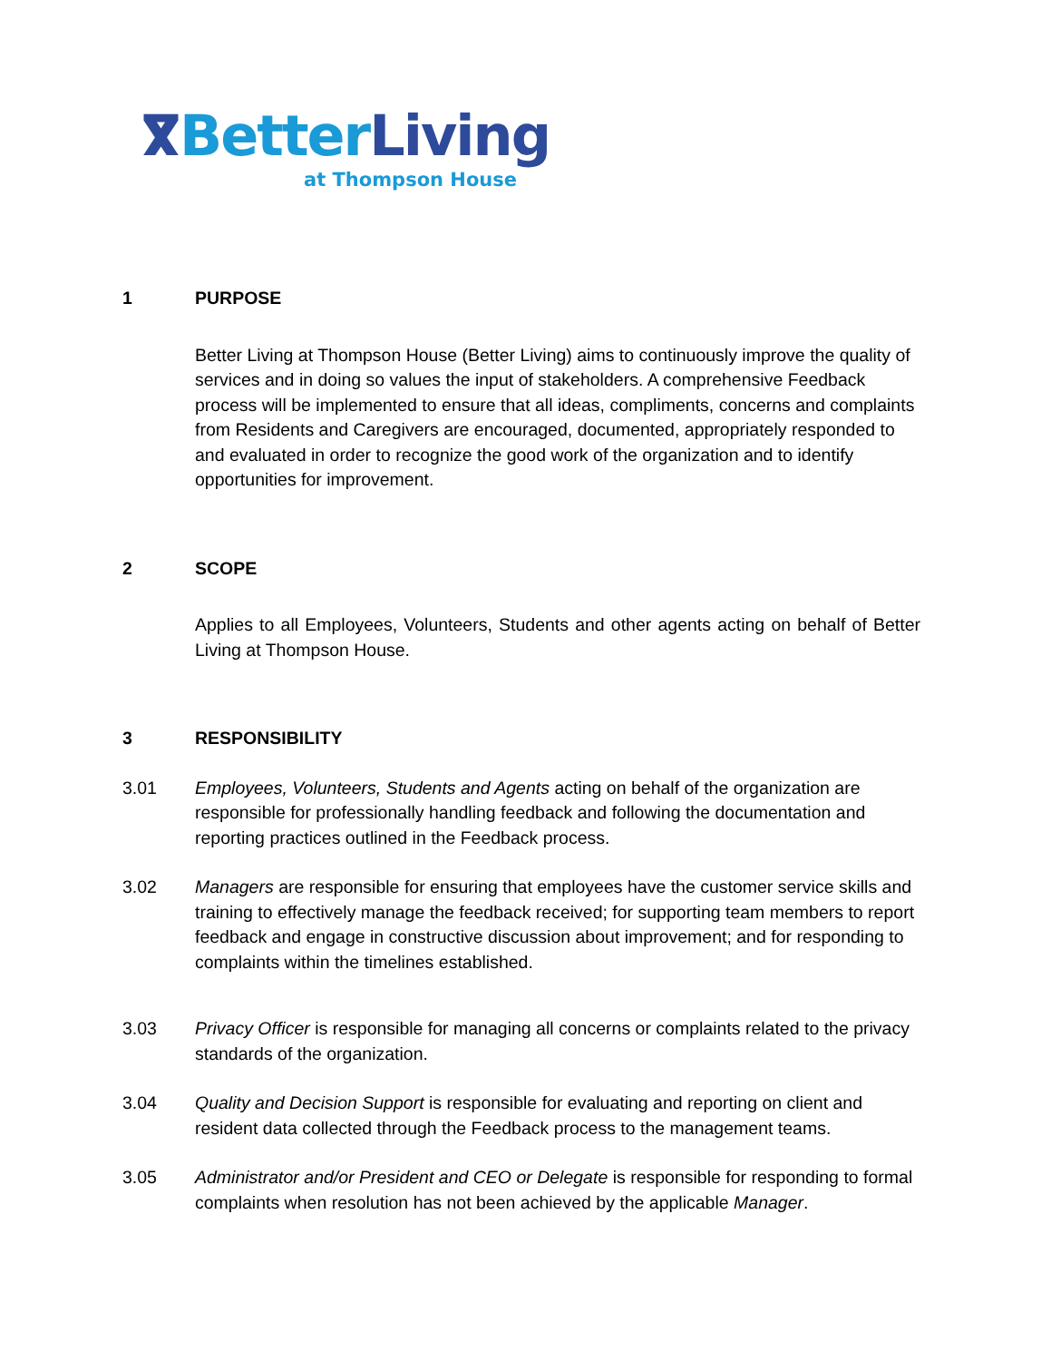ⴳBetter Living
at Thompson House
1 PURPOSE
Better Living at Thompson House (Better Living) aims to continuously improve the quality of services and in doing so values the input of stakeholders. A comprehensive Feedback process will be implemented to ensure that all ideas, compliments, concerns and complaints from Residents and Caregivers are encouraged, documented, appropriately responded to and evaluated in order to recognize the good work of the organization and to identify opportunities for improvement.
2 SCOPE
Applies to all Employees, Volunteers, Students and other agents acting on behalf of Better Living at Thompson House.
3 RESPONSIBILITY
3.01 Employees, Volunteers, Students and Agents acting on behalf of the organization are responsible for professionally handling feedback and following the documentation and reporting practices outlined in the Feedback process.
3.02 Managers are responsible for ensuring that employees have the customer service skills and training to effectively manage the feedback received; for supporting team members to report feedback and engage in constructive discussion about improvement; and for responding to complaints within the timelines established.
3.03 Privacy Officer is responsible for managing all concerns or complaints related to the privacy standards of the organization.
3.04 Quality and Decision Support is responsible for evaluating and reporting on client and resident data collected through the Feedback process to the management teams.
3.05 Administrator and/or President and CEO or Delegate is responsible for responding to formal complaints when resolution has not been achieved by the applicable Manager.